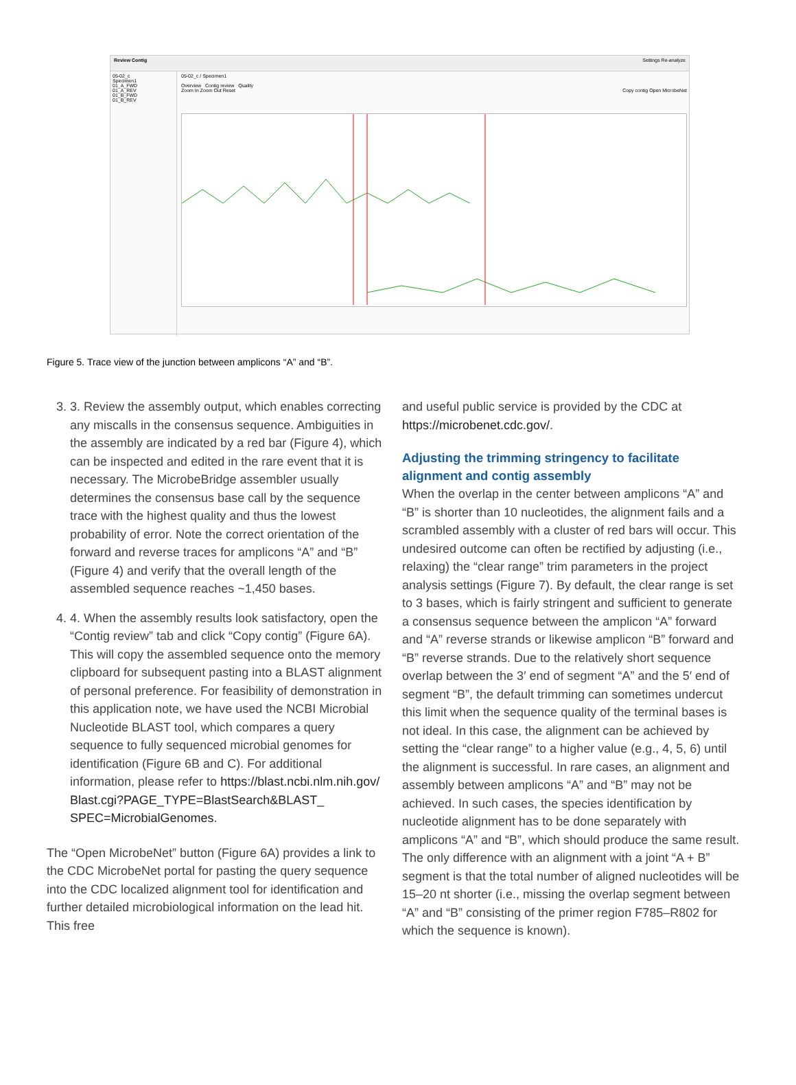Review Contig Settings Re-analyze
05-02_c
Specimen1
01_A_FWD
01_A_REV
01_B_FWD
01_B_REV
05-02_c / Specimen1
Overview Contig review Quality
Zoom In Zoom Out Reset Copy contig Open MicrobeNet
Figure 5. Trace view of the junction between amplicons “A” and “B”.
3. 3. Review the assembly output, which enables correcting any miscalls in the consensus sequence. Ambiguities in the assembly are indicated by a red bar (Figure 4), which can be inspected and edited in the rare event that it is necessary. The MicrobeBridge assembler usually determines the consensus base call by the sequence trace with the highest quality and thus the lowest probability of error. Note the correct orientation of the forward and reverse traces for amplicons “A” and “B” (Figure 4) and verify that the overall length of the assembled sequence reaches ~1,450 bases.
4. 4. When the assembly results look satisfactory, open the “Contig review” tab and click “Copy contig” (Figure 6A). This will copy the assembled sequence onto the memory clipboard for subsequent pasting into a BLAST alignment of personal preference. For feasibility of demonstration in this application note, we have used the NCBI Microbial Nucleotide BLAST tool, which compares a query sequence to fully sequenced microbial genomes for identification (Figure 6B and C). For additional information, please refer to https://blast.ncbi.nlm.nih.gov/ Blast.cgi?PAGE_TYPE=BlastSearch&BLAST_ SPEC=MicrobialGenomes.
The “Open MicrobeNet” button (Figure 6A) provides a link to the CDC MicrobeNet portal for pasting the query sequence into the CDC localized alignment tool for identification and further detailed microbiological information on the lead hit. This free
and useful public service is provided by the CDC at https://microbenet.cdc.gov/.
Adjusting the trimming stringency to facilitate alignment and contig assembly
When the overlap in the center between amplicons “A” and “B” is shorter than 10 nucleotides, the alignment fails and a scrambled assembly with a cluster of red bars will occur. This undesired outcome can often be rectified by adjusting (i.e., relaxing) the “clear range” trim parameters in the project analysis settings (Figure 7). By default, the clear range is set to 3 bases, which is fairly stringent and sufficient to generate a consensus sequence between the amplicon “A” forward and “A” reverse strands or likewise amplicon “B” forward and “B” reverse strands. Due to the relatively short sequence overlap between the 3′ end of segment “A” and the 5′ end of segment “B”, the default trimming can sometimes undercut this limit when the sequence quality of the terminal bases is not ideal. In this case, the alignment can be achieved by setting the “clear range” to a higher value (e.g., 4, 5, 6) until the alignment is successful. In rare cases, an alignment and assembly between amplicons “A” and “B” may not be achieved. In such cases, the species identification by nucleotide alignment has to be done separately with amplicons “A” and “B”, which should produce the same result. The only difference with an alignment with a joint “A + B” segment is that the total number of aligned nucleotides will be 15–20 nt shorter (i.e., missing the overlap segment between “A” and “B” consisting of the primer region F785–R802 for which the sequence is known).